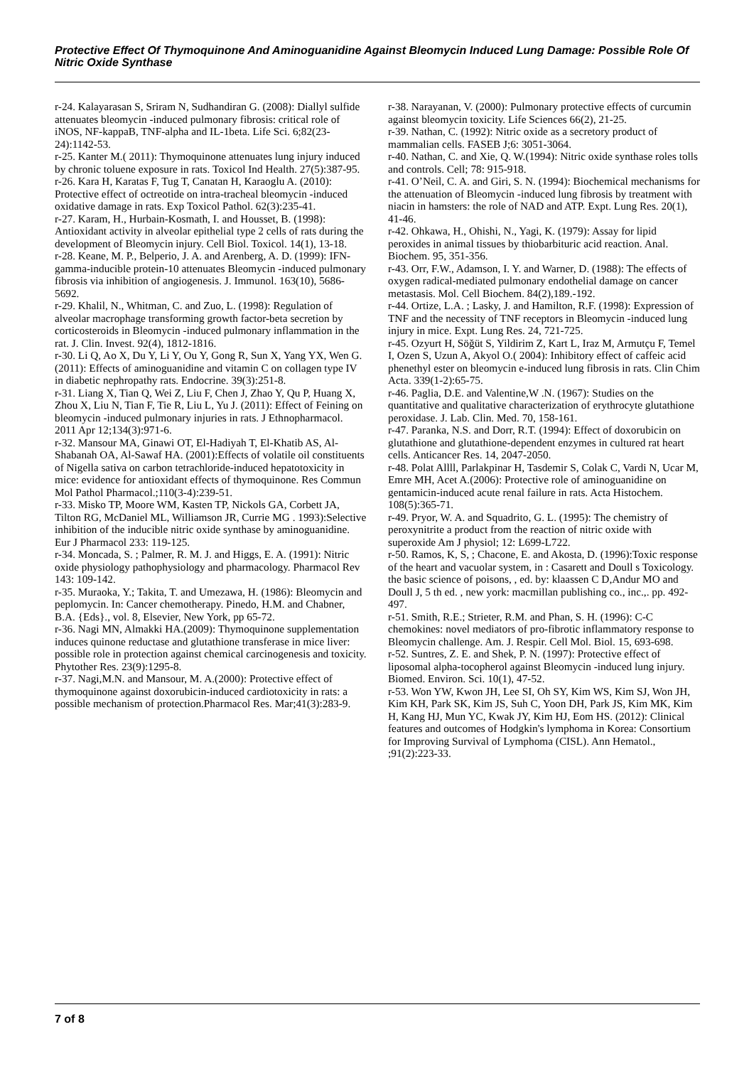Protective Effect Of Thymoquinone And Aminoguanidine Against Bleomycin Induced Lung Damage: Possible Role Of Nitric Oxide Synthase
r-24. Kalayarasan S, Sriram N, Sudhandiran G. (2008): Diallyl sulfide attenuates bleomycin -induced pulmonary fibrosis: critical role of iNOS, NF-kappaB, TNF-alpha and IL-1beta. Life Sci. 6;82(23-24):1142-53.
r-25. Kanter M.( 2011): Thymoquinone attenuates lung injury induced by chronic toluene exposure in rats. Toxicol Ind Health. 27(5):387-95.
r-26. Kara H, Karatas F, Tug T, Canatan H, Karaoglu A. (2010): Protective effect of octreotide on intra-tracheal bleomycin -induced oxidative damage in rats. Exp Toxicol Pathol. 62(3):235-41.
r-27. Karam, H., Hurbain-Kosmath, I. and Housset, B. (1998): Antioxidant activity in alveolar epithelial type 2 cells of rats during the development of Bleomycin injury. Cell Biol. Toxicol. 14(1), 13-18.
r-28. Keane, M. P., Belperio, J. A. and Arenberg, A. D. (1999): IFN-gamma-inducible protein-10 attenuates Bleomycin -induced pulmonary fibrosis via inhibition of angiogenesis. J. Immunol. 163(10), 5686-5692.
r-29. Khalil, N., Whitman, C. and Zuo, L. (1998): Regulation of alveolar macrophage transforming growth factor-beta secretion by corticosteroids in Bleomycin -induced pulmonary inflammation in the rat. J. Clin. Invest. 92(4), 1812-1816.
r-30. Li Q, Ao X, Du Y, Li Y, Ou Y, Gong R, Sun X, Yang YX, Wen G.(2011): Effects of aminoguanidine and vitamin C on collagen type IV in diabetic nephropathy rats. Endocrine. 39(3):251-8.
r-31. Liang X, Tian Q, Wei Z, Liu F, Chen J, Zhao Y, Qu P, Huang X, Zhou X, Liu N, Tian F, Tie R, Liu L, Yu J. (2011): Effect of Feining on bleomycin -induced pulmonary injuries in rats. J Ethnopharmacol. 2011 Apr 12;134(3):971-6.
r-32. Mansour MA, Ginawi OT, El-Hadiyah T, El-Khatib AS, Al-Shabanah OA, Al-Sawaf HA. (2001):Effects of volatile oil constituents of Nigella sativa on carbon tetrachloride-induced hepatotoxicity in mice: evidence for antioxidant effects of thymoquinone. Res Commun Mol Pathol Pharmacol.;110(3-4):239-51.
r-33. Misko TP, Moore WM, Kasten TP, Nickols GA, Corbett JA, Tilton RG, McDaniel ML, Williamson JR, Currie MG . 1993):Selective inhibition of the inducible nitric oxide synthase by aminoguanidine. Eur J Pharmacol 233: 119-125.
r-34. Moncada, S. ; Palmer, R. M. J. and Higgs, E. A. (1991): Nitric oxide physiology pathophysiology and pharmacology. Pharmacol Rev 143: 109-142.
r-35. Muraoka, Y.; Takita, T. and Umezawa, H. (1986): Bleomycin and peplomycin. In: Cancer chemotherapy. Pinedo, H.M. and Chabner, B.A. {Eds}., vol. 8, Elsevier, New York, pp 65-72.
r-36. Nagi MN, Almakki HA.(2009): Thymoquinone supplementation induces quinone reductase and glutathione transferase in mice liver: possible role in protection against chemical carcinogenesis and toxicity. Phytother Res. 23(9):1295-8.
r-37. Nagi,M.N. and Mansour, M. A.(2000): Protective effect of thymoquinone against doxorubicin-induced cardiotoxicity in rats: a possible mechanism of protection.Pharmacol Res. Mar;41(3):283-9.
r-38. Narayanan, V. (2000): Pulmonary protective effects of curcumin against bleomycin toxicity. Life Sciences 66(2), 21-25.
r-39. Nathan, C. (1992): Nitric oxide as a secretory product of mammalian cells. FASEB J;6: 3051-3064.
r-40. Nathan, C. and Xie, Q. W.(1994): Nitric oxide synthase roles tolls and controls. Cell; 78: 915-918.
r-41. O’Neil, C. A. and Giri, S. N. (1994): Biochemical mechanisms for the attenuation of Bleomycin -induced lung fibrosis by treatment with niacin in hamsters: the role of NAD and ATP. Expt. Lung Res. 20(1), 41-46.
r-42. Ohkawa, H., Ohishi, N., Yagi, K. (1979): Assay for lipid peroxides in animal tissues by thiobarbituric acid reaction. Anal. Biochem. 95, 351-356.
r-43. Orr, F.W., Adamson, I. Y. and Warner, D. (1988): The effects of oxygen radical-mediated pulmonary endothelial damage on cancer metastasis. Mol. Cell Biochem. 84(2),189.-192.
r-44. Ortize, L.A. ; Lasky, J. and Hamilton, R.F. (1998): Expression of TNF and the necessity of TNF receptors in Bleomycin -induced lung injury in mice. Expt. Lung Res. 24, 721-725.
r-45. Ozyurt H, Söğüt S, Yildirim Z, Kart L, Iraz M, Armutçu F, Temel I, Ozen S, Uzun A, Akyol O.( 2004): Inhibitory effect of caffeic acid phenethyl ester on bleomycin e-induced lung fibrosis in rats. Clin Chim Acta. 339(1-2):65-75.
r-46. Paglia, D.E. and Valentine,W .N. (1967): Studies on the quantitative and qualitative characterization of erythrocyte glutathione peroxidase. J. Lab. Clin. Med. 70, 158-161.
r-47. Paranka, N.S. and Dorr, R.T. (1994): Effect of doxorubicin on glutathione and glutathione-dependent enzymes in cultured rat heart cells. Anticancer Res. 14, 2047-2050.
r-48. Polat Allll, Parlakpinar H, Tasdemir S, Colak C, Vardi N, Ucar M, Emre MH, Acet A.(2006): Protective role of aminoguanidine on gentamicin-induced acute renal failure in rats. Acta Histochem. 108(5):365-71.
r-49. Pryor, W. A. and Squadrito, G. L. (1995): The chemistry of peroxynitrite a product from the reaction of nitric oxide with superoxide Am J physiol; 12: L699-L722.
r-50. Ramos, K, S, ; Chacone, E. and Akosta, D. (1996):Toxic response of the heart and vacuolar system, in : Casarett and Doull s Toxicology. the basic science of poisons, , ed. by: klaassen C D,Andur MO and Doull J, 5 th ed. , new york: macmillan publishing co., inc.,. pp. 492-497.
r-51. Smith, R.E.; Strieter, R.M. and Phan, S. H. (1996): C-C chemokines: novel mediators of pro-fibrotic inflammatory response to Bleomycin challenge. Am. J. Respir. Cell Mol. Biol. 15, 693-698.
r-52. Suntres, Z. E. and Shek, P. N. (1997): Protective effect of liposomal alpha-tocopherol against Bleomycin -induced lung injury. Biomed. Environ. Sci. 10(1), 47-52.
r-53. Won YW, Kwon JH, Lee SI, Oh SY, Kim WS, Kim SJ, Won JH, Kim KH, Park SK, Kim JS, Suh C, Yoon DH, Park JS, Kim MK, Kim H, Kang HJ, Mun YC, Kwak JY, Kim HJ, Eom HS. (2012): Clinical features and outcomes of Hodgkin's lymphoma in Korea: Consortium for Improving Survival of Lymphoma (CISL). Ann Hematol., ;91(2):223-33.
7 of 8